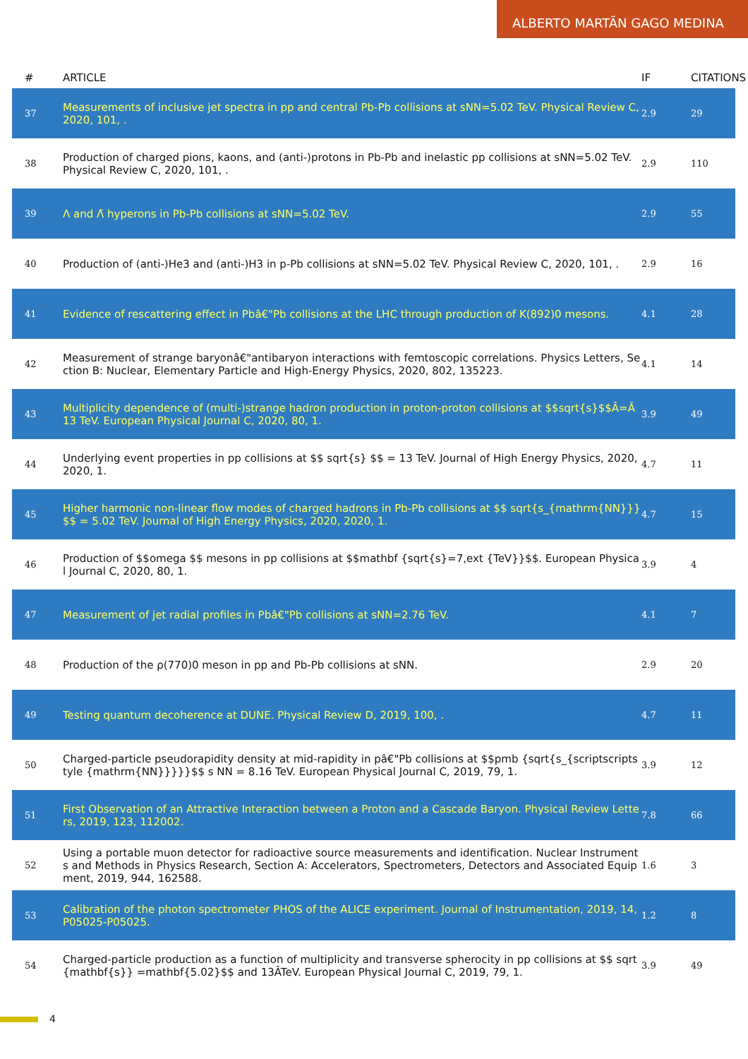ALBERTO MARTÃN GAGO MEDINA
| # | ARTICLE | IF | CITATIONS |
| --- | --- | --- | --- |
| 37 | Measurements of inclusive jet spectra in pp and central Pb-Pb collisions at sNN=5.02 TeV. Physical Review C, 2020, 101, . | 2.9 | 29 |
| 38 | Production of charged pions, kaons, and (anti-)protons in Pb-Pb and inelastic pp collisions at sNN=5.02 TeV. Physical Review C, 2020, 101, . | 2.9 | 110 |
| 39 | Λ and Λ̄ hyperons in Pb-Pb collisions at sNN=5.02 TeV. | 2.9 | 55 |
| 40 | Production of (anti-)He3 and (anti-)H3 in p-Pb collisions at sNN=5.02 TeV. Physical Review C, 2020, 101, . | 2.9 | 16 |
| 41 | Evidence of rescattering effect in Pbâ€"Pb collisions at the LHC through production of K(892)0 mesons. | 4.1 | 28 |
| 42 | Measurement of strange baryonâ€"antibaryon interactions with femtoscopic correlations. Physics Letters, Section B: Nuclear, Elementary Particle and High-Energy Physics, 2020, 802, 135223. | 4.1 | 14 |
| 43 | Multiplicity dependence of (multi-)strange hadron production in proton-proton collisions at $$sqrt{s}$$Â=Â13 TeV. European Physical Journal C, 2020, 80, 1. | 3.9 | 49 |
| 44 | Underlying event properties in pp collisions at $$ sqrt{s} $$ = 13 TeV. Journal of High Energy Physics, 2020, 2020, 1. | 4.7 | 11 |
| 45 | Higher harmonic non-linear flow modes of charged hadrons in Pb-Pb collisions at $$ sqrt{s_{mathrm{NN}}} $$ = 5.02 TeV. Journal of High Energy Physics, 2020, 2020, 1. | 4.7 | 15 |
| 46 | Production of $$omega $$ mesons in pp collisions at $$mathbf {sqrt{s}=7,ext {TeV}}$$. European Physical Journal C, 2020, 80, 1. | 3.9 | 4 |
| 47 | Measurement of jet radial profiles in Pbâ€"Pb collisions at sNN=2.76 TeV. | 4.1 | 7 |
| 48 | Production of the ρ(770)0 meson in pp and Pb-Pb collisions at sNN. | 2.9 | 20 |
| 49 | Testing quantum decoherence at DUNE. Physical Review D, 2019, 100, . | 4.7 | 11 |
| 50 | Charged-particle pseudorapidity density at mid-rapidity in pâ€"Pb collisions at $$pmb {sqrt{s_{scriptscriptstyle {mathrm{NN}}}}}$$ s NN = 8.16 TeV. European Physical Journal C, 2019, 79, 1. | 3.9 | 12 |
| 51 | First Observation of an Attractive Interaction between a Proton and a Cascade Baryon. Physical Review Letters, 2019, 123, 112002. | 7.8 | 66 |
| 52 | Using a portable muon detector for radioactive source measurements and identification. Nuclear Instruments and Methods in Physics Research, Section A: Accelerators, Spectrometers, Detectors and Associated Equipment, 2019, 944, 162588. | 1.6 | 3 |
| 53 | Calibration of the photon spectrometer PHOS of the ALICE experiment. Journal of Instrumentation, 2019, 14, P05025-P05025. | 1.2 | 8 |
| 54 | Charged-particle production as a function of multiplicity and transverse spherocity in pp collisions at $$ sqrt{mathbf{s}} =mathbf{5.02}$$ and 13ÂTeV. European Physical Journal C, 2019, 79, 1. | 3.9 | 49 |
4